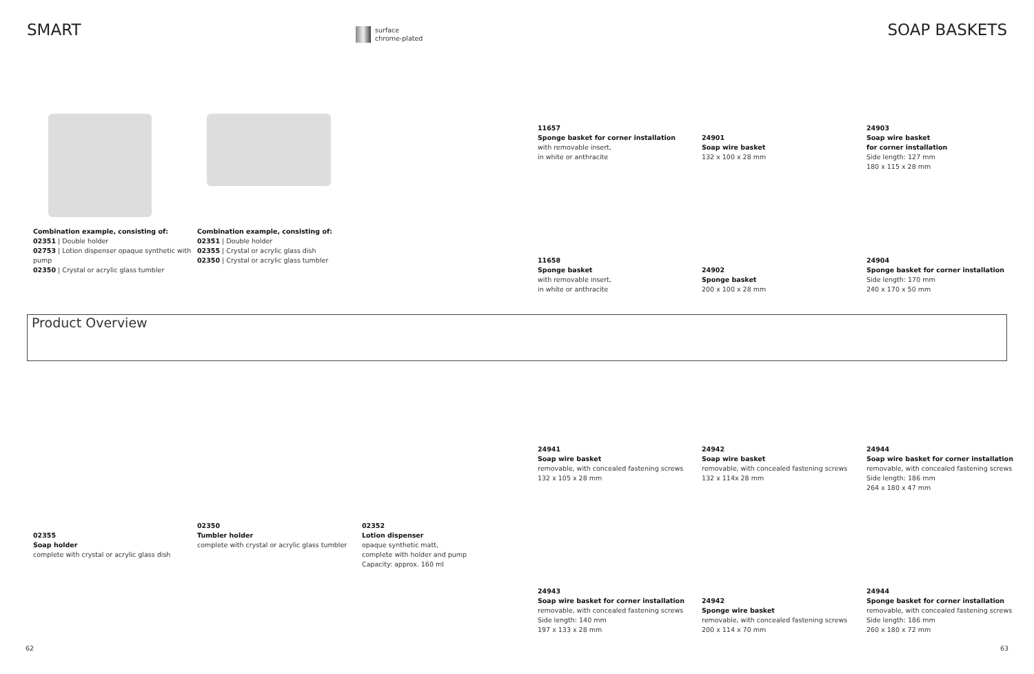SMART
surface
chrome-plated
SOAP BASKETS
Combination example, consisting of:
02351 | Double holder
02753 | Lotion dispenser opaque synthetic with pump
02350 | Crystal or acrylic glass tumbler
Combination example, consisting of:
02351 | Double holder
02355 | Crystal or acrylic glass dish
02350 | Crystal or acrylic glass tumbler
11657
Sponge basket for corner installation
with removable insert,
in white or anthracite
24901
Soap wire basket
132 x 100 x 28 mm
24903
Soap wire basket
for corner installation
Side length: 127 mm
180 x 115 x 28 mm
11658
Sponge basket
with removable insert,
in white or anthracite
24902
Sponge basket
200 x 100 x 28 mm
24904
Sponge basket for corner installation
Side length: 170 mm
240 x 170 x 50 mm
Product Overview
02355
Soap holder
complete with crystal or acrylic glass dish
02350
Tumbler holder
complete with crystal or acrylic glass tumbler
02352
Lotion dispenser
opaque synthetic matt,
complete with holder and pump
Capacity: approx. 160 ml
24941
Soap wire basket
removable, with concealed fastening screws
132 x 105 x 28 mm
24942
Soap wire basket
removable, with concealed fastening screws
132 x 114x 28 mm
24944
Soap wire basket for corner installation
removable, with concealed fastening screws
Side length: 186 mm
264 x 180 x 47 mm
24943
Soap wire basket for corner installation
removable, with concealed fastening screws
Side length: 140 mm
197 x 133 x 28 mm
24942
Sponge wire basket
removable, with concealed fastening screws
200 x 114 x 70 mm
24944
Sponge basket for corner installation
removable, with concealed fastening screws
Side length: 186 mm
260 x 180 x 72 mm
62 63